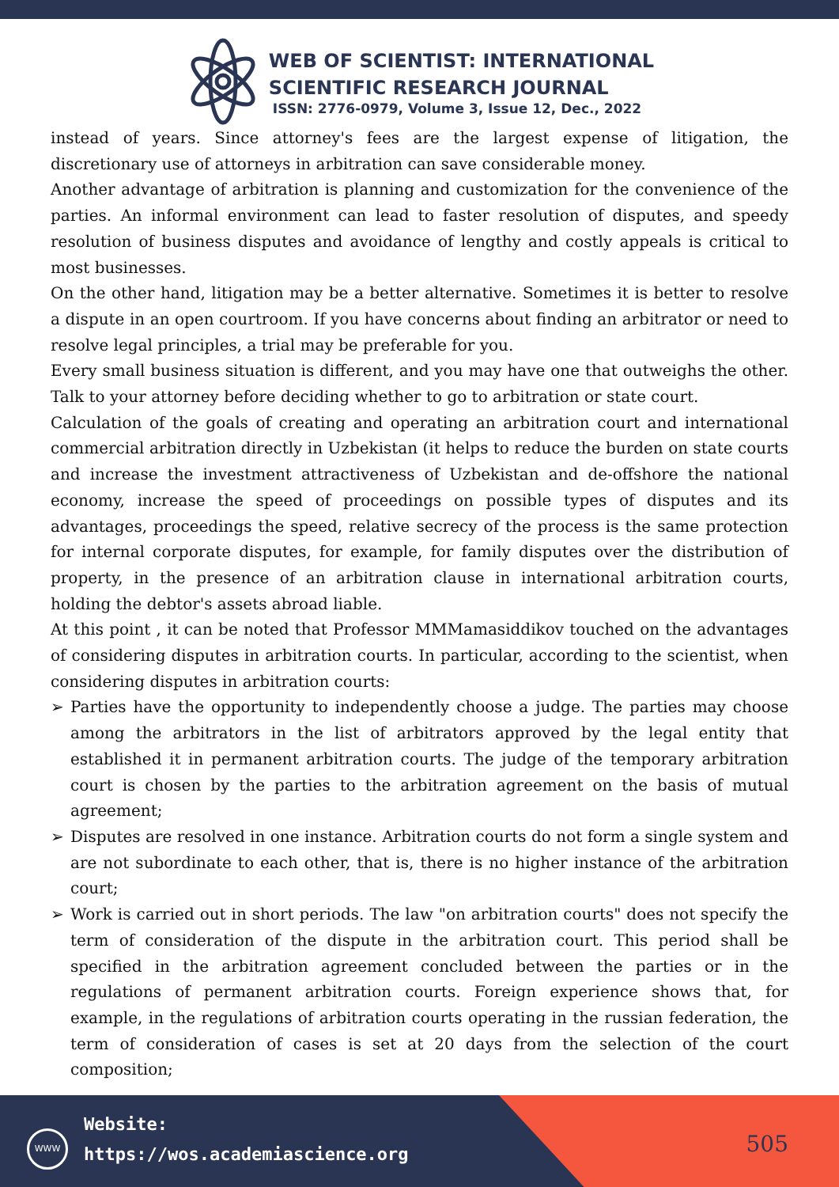WEB OF SCIENTIST: INTERNATIONAL
SCIENTIFIC RESEARCH JOURNAL
ISSN: 2776-0979, Volume 3, Issue 12, Dec., 2022
instead of years. Since attorney's fees are the largest expense of litigation, the discretionary use of attorneys in arbitration can save considerable money.
Another advantage of arbitration is planning and customization for the convenience of the parties. An informal environment can lead to faster resolution of disputes, and speedy resolution of business disputes and avoidance of lengthy and costly appeals is critical to most businesses.
On the other hand, litigation may be a better alternative. Sometimes it is better to resolve a dispute in an open courtroom. If you have concerns about finding an arbitrator or need to resolve legal principles, a trial may be preferable for you.
Every small business situation is different, and you may have one that outweighs the other. Talk to your attorney before deciding whether to go to arbitration or state court.
Calculation of the goals of creating and operating an arbitration court and international commercial arbitration directly in Uzbekistan (it helps to reduce the burden on state courts and increase the investment attractiveness of Uzbekistan and de-offshore the national economy, increase the speed of proceedings on possible types of disputes and its advantages, proceedings the speed, relative secrecy of the process is the same protection for internal corporate disputes, for example, for family disputes over the distribution of property, in the presence of an arbitration clause in international arbitration courts, holding the debtor's assets abroad liable.
At this point , it can be noted that Professor MMMamasiddikov touched on the advantages of considering disputes in arbitration courts. In particular, according to the scientist, when considering disputes in arbitration courts:
➢ Parties have the opportunity to independently choose a judge. The parties may choose among the arbitrators in the list of arbitrators approved by the legal entity that established it in permanent arbitration courts. The judge of the temporary arbitration court is chosen by the parties to the arbitration agreement on the basis of mutual agreement;
➢ Disputes are resolved in one instance. Arbitration courts do not form a single system and are not subordinate to each other, that is, there is no higher instance of the arbitration court;
➢ Work is carried out in short periods. The law "on arbitration courts" does not specify the term of consideration of the dispute in the arbitration court. This period shall be specified in the arbitration agreement concluded between the parties or in the regulations of permanent arbitration courts. Foreign experience shows that, for example, in the regulations of arbitration courts operating in the russian federation, the term of consideration of cases is set at 20 days from the selection of the court composition;
WWW
Website:
https://wos.academiascience.org
505